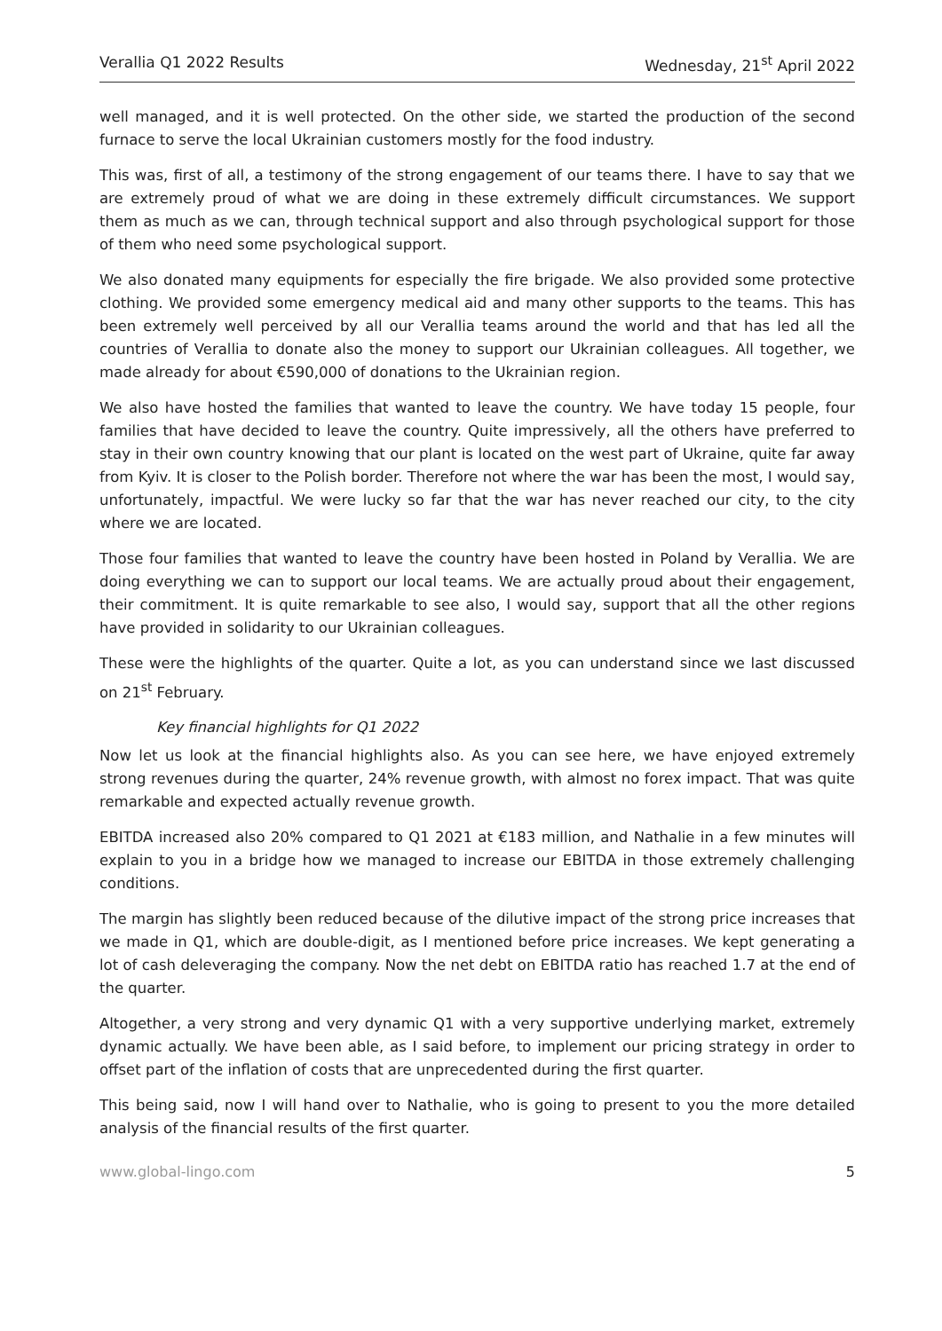Verallia Q1 2022 Results Wednesday, 21<sup>st</sup> April 2022
well managed, and it is well protected. On the other side, we started the production of the second furnace to serve the local Ukrainian customers mostly for the food industry.
This was, first of all, a testimony of the strong engagement of our teams there. I have to say that we are extremely proud of what we are doing in these extremely difficult circumstances. We support them as much as we can, through technical support and also through psychological support for those of them who need some psychological support.
We also donated many equipments for especially the fire brigade. We also provided some protective clothing. We provided some emergency medical aid and many other supports to the teams. This has been extremely well perceived by all our Verallia teams around the world and that has led all the countries of Verallia to donate also the money to support our Ukrainian colleagues. All together, we made already for about €590,000 of donations to the Ukrainian region.
We also have hosted the families that wanted to leave the country. We have today 15 people, four families that have decided to leave the country. Quite impressively, all the others have preferred to stay in their own country knowing that our plant is located on the west part of Ukraine, quite far away from Kyiv. It is closer to the Polish border. Therefore not where the war has been the most, I would say, unfortunately, impactful. We were lucky so far that the war has never reached our city, to the city where we are located.
Those four families that wanted to leave the country have been hosted in Poland by Verallia. We are doing everything we can to support our local teams. We are actually proud about their engagement, their commitment. It is quite remarkable to see also, I would say, support that all the other regions have provided in solidarity to our Ukrainian colleagues.
These were the highlights of the quarter. Quite a lot, as you can understand since we last discussed on 21<sup>st</sup> February.
Key financial highlights for Q1 2022
Now let us look at the financial highlights also. As you can see here, we have enjoyed extremely strong revenues during the quarter, 24% revenue growth, with almost no forex impact. That was quite remarkable and expected actually revenue growth.
EBITDA increased also 20% compared to Q1 2021 at €183 million, and Nathalie in a few minutes will explain to you in a bridge how we managed to increase our EBITDA in those extremely challenging conditions.
The margin has slightly been reduced because of the dilutive impact of the strong price increases that we made in Q1, which are double-digit, as I mentioned before price increases. We kept generating a lot of cash deleveraging the company. Now the net debt on EBITDA ratio has reached 1.7 at the end of the quarter.
Altogether, a very strong and very dynamic Q1 with a very supportive underlying market, extremely dynamic actually. We have been able, as I said before, to implement our pricing strategy in order to offset part of the inflation of costs that are unprecedented during the first quarter.
This being said, now I will hand over to Nathalie, who is going to present to you the more detailed analysis of the financial results of the first quarter.
www.global-lingo.com 5